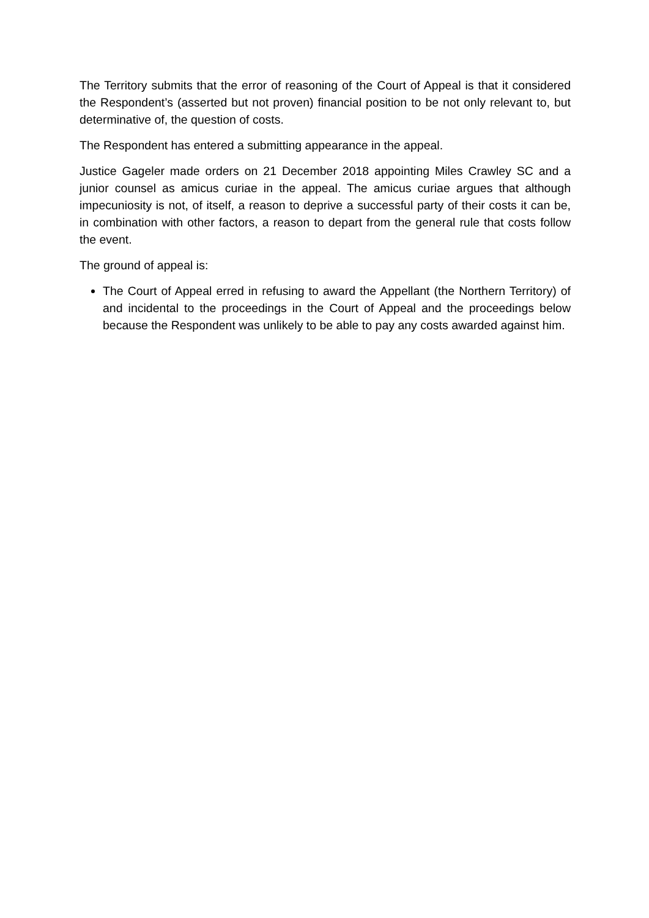The Territory submits that the error of reasoning of the Court of Appeal is that it considered the Respondent’s (asserted but not proven) financial position to be not only relevant to, but determinative of, the question of costs.
The Respondent has entered a submitting appearance in the appeal.
Justice Gageler made orders on 21 December 2018 appointing Miles Crawley SC and a junior counsel as amicus curiae in the appeal. The amicus curiae argues that although impecuniosity is not, of itself, a reason to deprive a successful party of their costs it can be, in combination with other factors, a reason to depart from the general rule that costs follow the event.
The ground of appeal is:
The Court of Appeal erred in refusing to award the Appellant (the Northern Territory) of and incidental to the proceedings in the Court of Appeal and the proceedings below because the Respondent was unlikely to be able to pay any costs awarded against him.